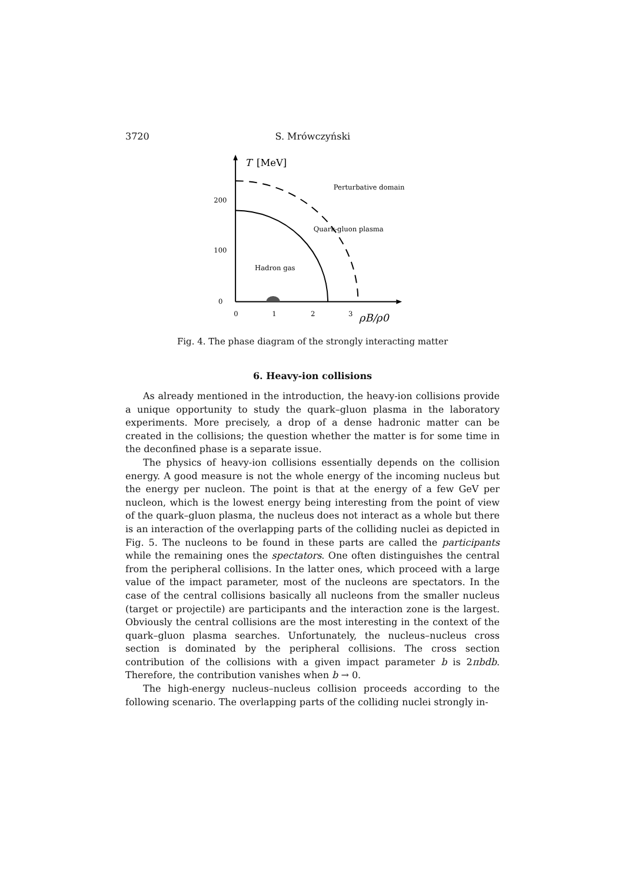3720 S. Mrówczyński
T
[MeV]
200
100
0
0
1
2
3
ρB/ρ0
Perturbative domain
Quark-gluon plasma
Hadron gas
Fig. 4. The phase diagram of the strongly interacting matter
6. Heavy-ion collisions
As already mentioned in the introduction, the heavy-ion collisions provide a unique opportunity to study the quark–gluon plasma in the laboratory experiments. More precisely, a drop of a dense hadronic matter can be created in the collisions; the question whether the matter is for some time in the deconfined phase is a separate issue.
The physics of heavy-ion collisions essentially depends on the collision energy. A good measure is not the whole energy of the incoming nucleus but the energy per nucleon. The point is that at the energy of a few GeV per nucleon, which is the lowest energy being interesting from the point of view of the quark–gluon plasma, the nucleus does not interact as a whole but there is an interaction of the overlapping parts of the colliding nuclei as depicted in Fig. 5. The nucleons to be found in these parts are called the participants while the remaining ones the spectators. One often distinguishes the central from the peripheral collisions. In the latter ones, which proceed with a large value of the impact parameter, most of the nucleons are spectators. In the case of the central collisions basically all nucleons from the smaller nucleus (target or projectile) are participants and the interaction zone is the largest. Obviously the central collisions are the most interesting in the context of the quark–gluon plasma searches. Unfortunately, the nucleus–nucleus cross section is dominated by the peripheral collisions. The cross section contribution of the collisions with a given impact parameter b is 2πbdb. Therefore, the contribution vanishes when b → 0.
The high-energy nucleus–nucleus collision proceeds according to the following scenario. The overlapping parts of the colliding nuclei strongly in-